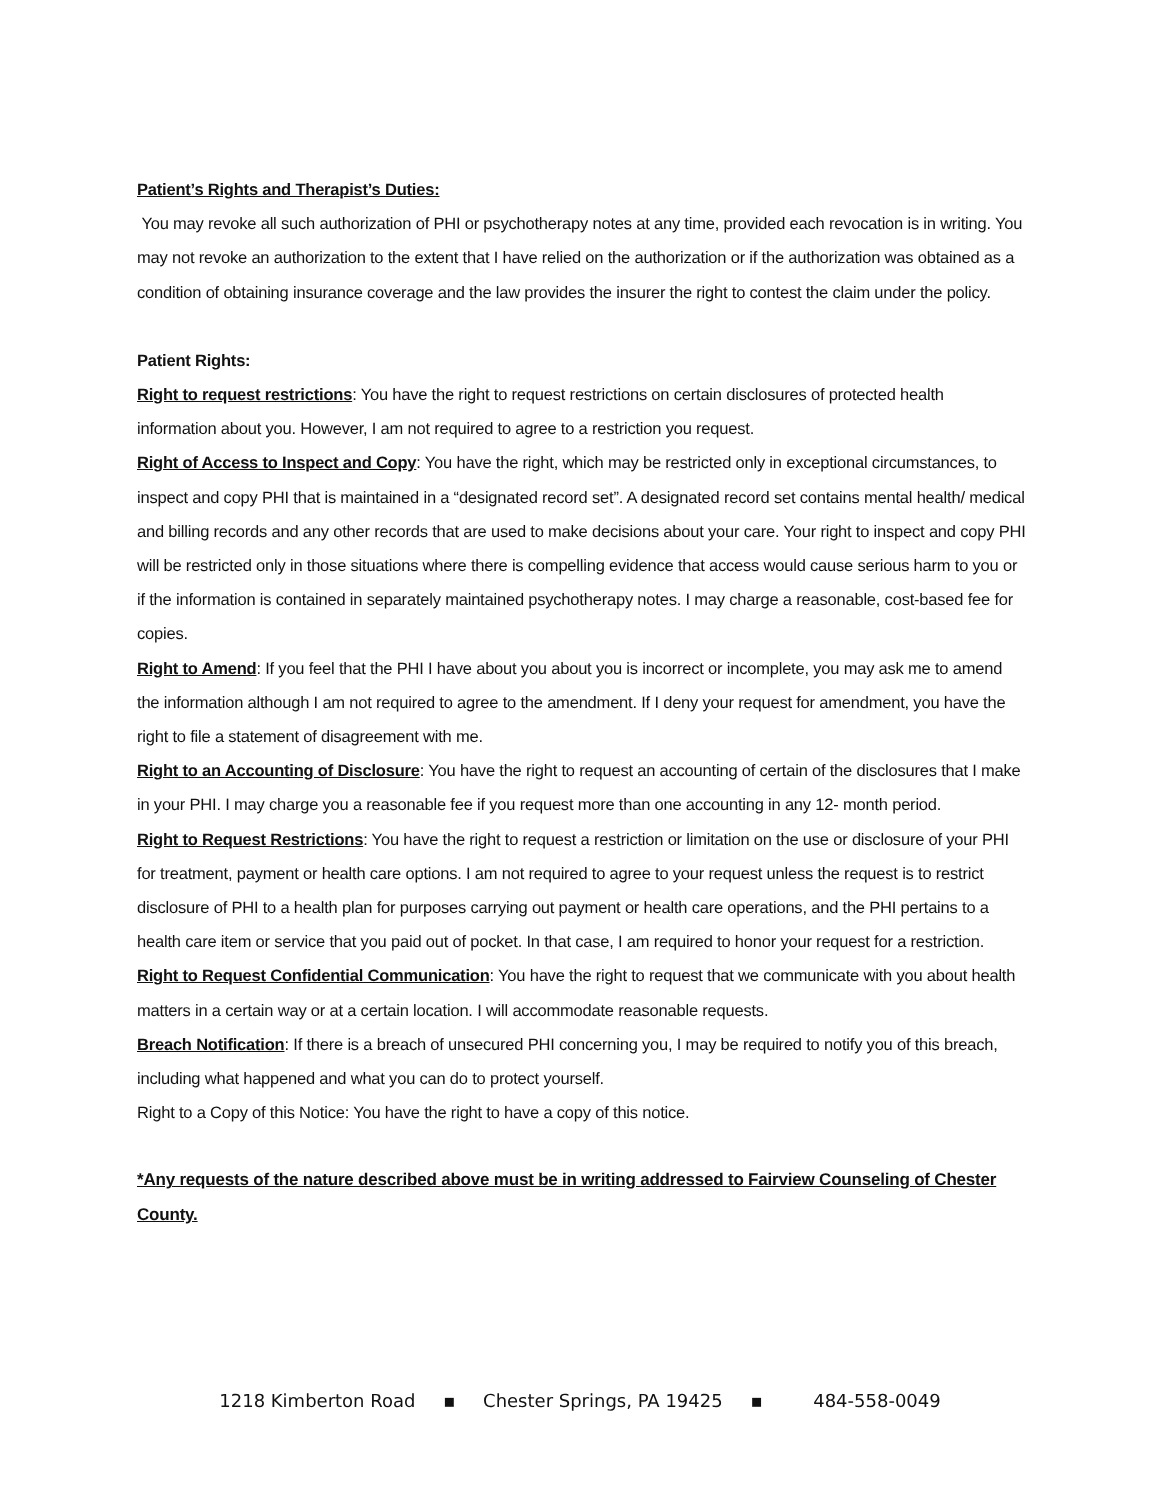Patient’s Rights and Therapist’s Duties:
You may revoke all such authorization of PHI or psychotherapy notes at any time, provided each revocation is in writing. You may not revoke an authorization to the extent that I have relied on the authorization or if the authorization was obtained as a condition of obtaining insurance coverage and the law provides the insurer the right to contest the claim under the policy.
Patient Rights:
Right to request restrictions: You have the right to request restrictions on certain disclosures of protected health information about you. However, I am not required to agree to a restriction you request.
Right of Access to Inspect and Copy: You have the right, which may be restricted only in exceptional circumstances, to inspect and copy PHI that is maintained in a “designated record set”. A designated record set contains mental health/ medical and billing records and any other records that are used to make decisions about your care. Your right to inspect and copy PHI will be restricted only in those situations where there is compelling evidence that access would cause serious harm to you or if the information is contained in separately maintained psychotherapy notes. I may charge a reasonable, cost-based fee for copies.
Right to Amend: If you feel that the PHI I have about you about you is incorrect or incomplete, you may ask me to amend the information although I am not required to agree to the amendment. If I deny your request for amendment, you have the right to file a statement of disagreement with me.
Right to an Accounting of Disclosure: You have the right to request an accounting of certain of the disclosures that I make in your PHI. I may charge you a reasonable fee if you request more than one accounting in any 12- month period.
Right to Request Restrictions: You have the right to request a restriction or limitation on the use or disclosure of your PHI for treatment, payment or health care options. I am not required to agree to your request unless the request is to restrict disclosure of PHI to a health plan for purposes carrying out payment or health care operations, and the PHI pertains to a health care item or service that you paid out of pocket. In that case, I am required to honor your request for a restriction.
Right to Request Confidential Communication: You have the right to request that we communicate with you about health matters in a certain way or at a certain location. I will accommodate reasonable requests.
Breach Notification: If there is a breach of unsecured PHI concerning you, I may be required to notify you of this breach, including what happened and what you can do to protect yourself.
Right to a Copy of this Notice: You have the right to have a copy of this notice.
*Any requests of the nature described above must be in writing addressed to Fairview Counseling of Chester County.
1218 Kimberton Road ▪ Chester Springs, PA 19425 ▪ 484-558-0049